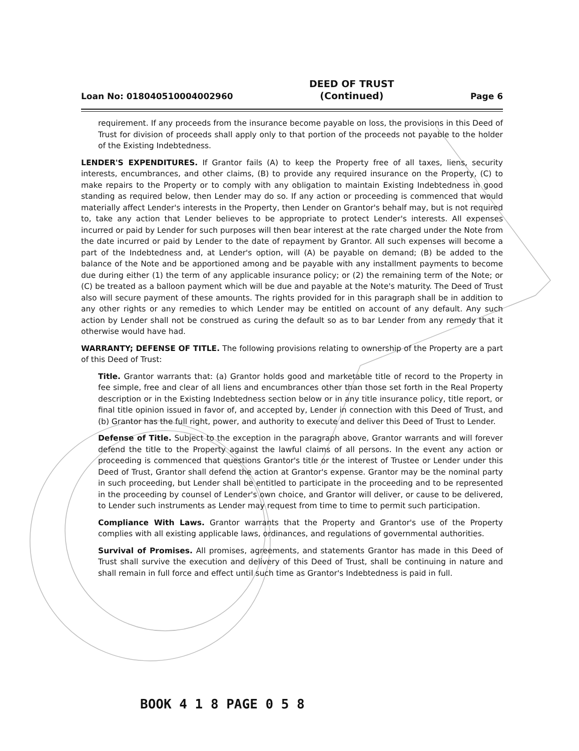Loan No: 018040510004002960 DEED OF TRUST
(Continued) Page 6
requirement. If any proceeds from the insurance become payable on loss, the provisions in this Deed of Trust for division of proceeds shall apply only to that portion of the proceeds not payable to the holder of the Existing Indebtedness.
LENDER'S EXPENDITURES. If Grantor fails (A) to keep the Property free of all taxes, liens, security interests, encumbrances, and other claims, (B) to provide any required insurance on the Property, (C) to make repairs to the Property or to comply with any obligation to maintain Existing Indebtedness in good standing as required below, then Lender may do so. If any action or proceeding is commenced that would materially affect Lender's interests in the Property, then Lender on Grantor's behalf may, but is not required to, take any action that Lender believes to be appropriate to protect Lender's interests. All expenses incurred or paid by Lender for such purposes will then bear interest at the rate charged under the Note from the date incurred or paid by Lender to the date of repayment by Grantor. All such expenses will become a part of the Indebtedness and, at Lender's option, will (A) be payable on demand; (B) be added to the balance of the Note and be apportioned among and be payable with any installment payments to become due during either (1) the term of any applicable insurance policy; or (2) the remaining term of the Note; or (C) be treated as a balloon payment which will be due and payable at the Note's maturity. The Deed of Trust also will secure payment of these amounts. The rights provided for in this paragraph shall be in addition to any other rights or any remedies to which Lender may be entitled on account of any default. Any such action by Lender shall not be construed as curing the default so as to bar Lender from any remedy that it otherwise would have had.
WARRANTY; DEFENSE OF TITLE. The following provisions relating to ownership of the Property are a part of this Deed of Trust:
Title. Grantor warrants that: (a) Grantor holds good and marketable title of record to the Property in fee simple, free and clear of all liens and encumbrances other than those set forth in the Real Property description or in the Existing Indebtedness section below or in any title insurance policy, title report, or final title opinion issued in favor of, and accepted by, Lender in connection with this Deed of Trust, and (b) Grantor has the full right, power, and authority to execute and deliver this Deed of Trust to Lender.
Defense of Title. Subject to the exception in the paragraph above, Grantor warrants and will forever defend the title to the Property against the lawful claims of all persons. In the event any action or proceeding is commenced that questions Grantor's title or the interest of Trustee or Lender under this Deed of Trust, Grantor shall defend the action at Grantor's expense. Grantor may be the nominal party in such proceeding, but Lender shall be entitled to participate in the proceeding and to be represented in the proceeding by counsel of Lender's own choice, and Grantor will deliver, or cause to be delivered, to Lender such instruments as Lender may request from time to time to permit such participation.
Compliance With Laws. Grantor warrants that the Property and Grantor's use of the Property complies with all existing applicable laws, ordinances, and regulations of governmental authorities.
Survival of Promises. All promises, agreements, and statements Grantor has made in this Deed of Trust shall survive the execution and delivery of this Deed of Trust, shall be continuing in nature and shall remain in full force and effect until such time as Grantor's Indebtedness is paid in full.
BOOK 4 1 8 PAGE 0 5 8